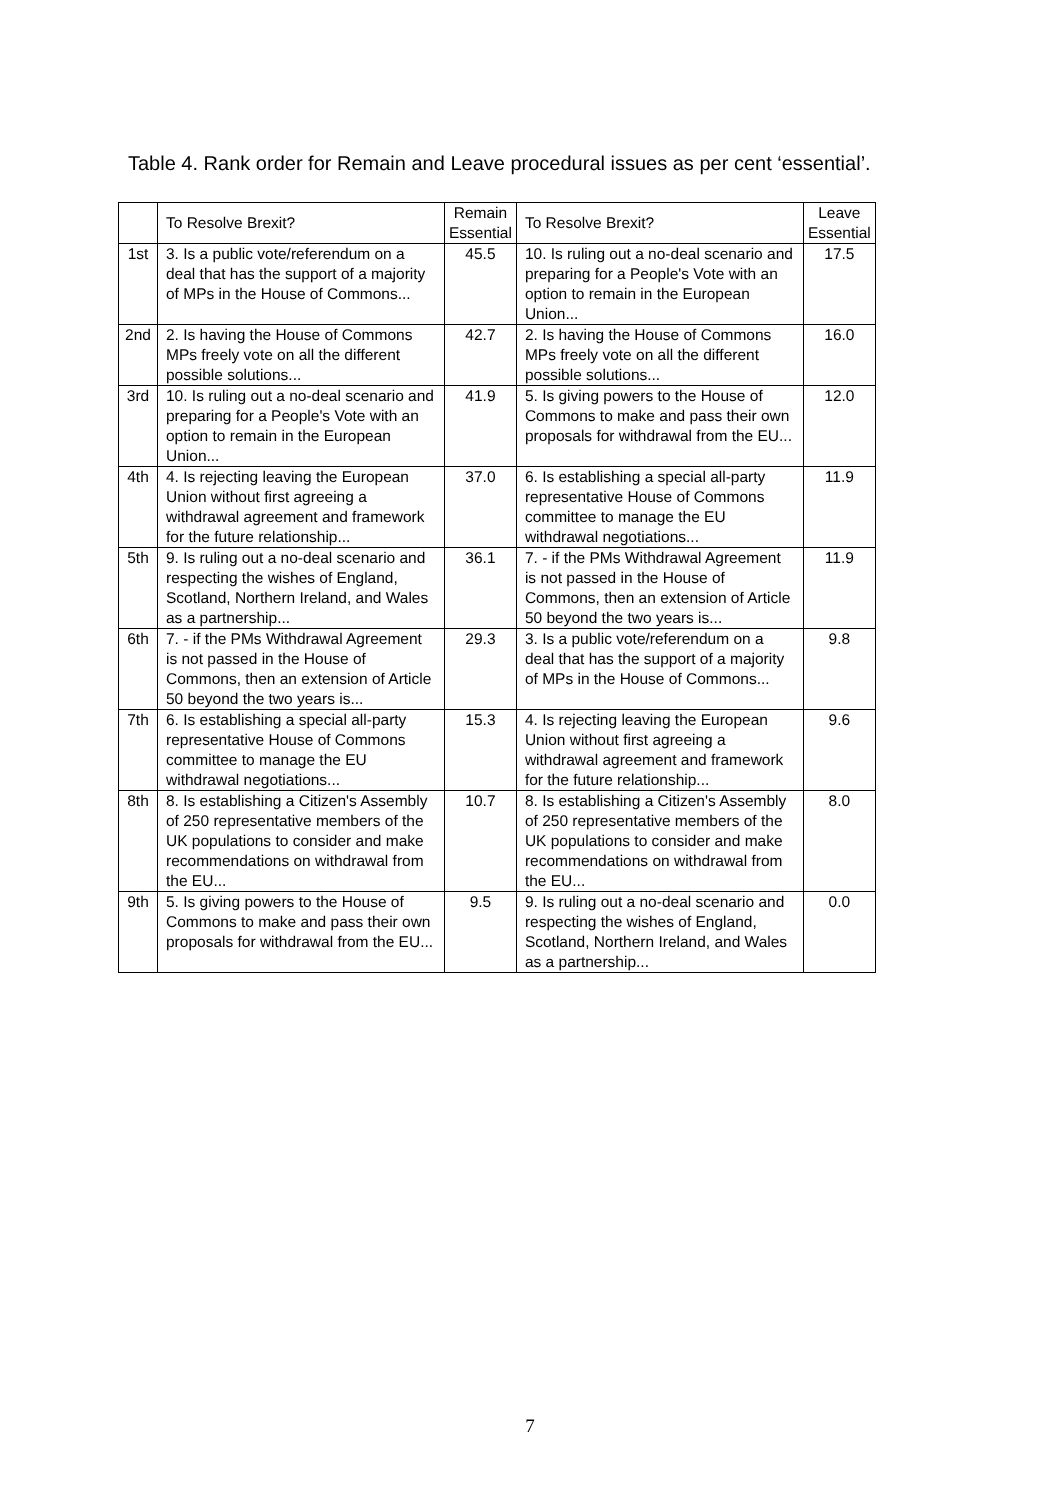Table 4. Rank order for Remain and Leave procedural issues as per cent ‘essential’.
| | To Resolve Brexit? | Remain Essential | To Resolve Brexit? | Leave Essential |
| --- | --- | --- | --- | --- |
| 1st | 3. Is a public vote/referendum on a deal that has the support of a majority of MPs in the House of Commons... | 45.5 | 10. Is ruling out a no-deal scenario and preparing for a People's Vote with an option to remain in the European Union... | 17.5 |
| 2nd | 2. Is having the House of Commons MPs freely vote on all the different possible solutions... | 42.7 | 2. Is having the House of Commons MPs freely vote on all the different possible solutions... | 16.0 |
| 3rd | 10. Is ruling out a no-deal scenario and preparing for a People's Vote with an option to remain in the European Union... | 41.9 | 5. Is giving powers to the House of Commons to make and pass their own proposals for withdrawal from the EU... | 12.0 |
| 4th | 4. Is rejecting leaving the European Union without first agreeing a withdrawal agreement and framework for the future relationship... | 37.0 | 6. Is establishing a special all-party representative House of Commons committee to manage the EU withdrawal negotiations... | 11.9 |
| 5th | 9. Is ruling out a no-deal scenario and respecting the wishes of England, Scotland, Northern Ireland, and Wales as a partnership... | 36.1 | 7. - if the PMs Withdrawal Agreement is not passed in the House of Commons, then an extension of Article 50 beyond the two years is... | 11.9 |
| 6th | 7. - if the PMs Withdrawal Agreement is not passed in the House of Commons, then an extension of Article 50 beyond the two years is... | 29.3 | 3. Is a public vote/referendum on a deal that has the support of a majority of MPs in the House of Commons... | 9.8 |
| 7th | 6. Is establishing a special all-party representative House of Commons committee to manage the EU withdrawal negotiations... | 15.3 | 4. Is rejecting leaving the European Union without first agreeing a withdrawal agreement and framework for the future relationship... | 9.6 |
| 8th | 8. Is establishing a Citizen's Assembly of 250 representative members of the UK populations to consider and make recommendations on withdrawal from the EU... | 10.7 | 8. Is establishing a Citizen's Assembly of 250 representative members of the UK populations to consider and make recommendations on withdrawal from the EU... | 8.0 |
| 9th | 5. Is giving powers to the House of Commons to make and pass their own proposals for withdrawal from the EU... | 9.5 | 9. Is ruling out a no-deal scenario and respecting the wishes of England, Scotland, Northern Ireland, and Wales as a partnership... | 0.0 |
7